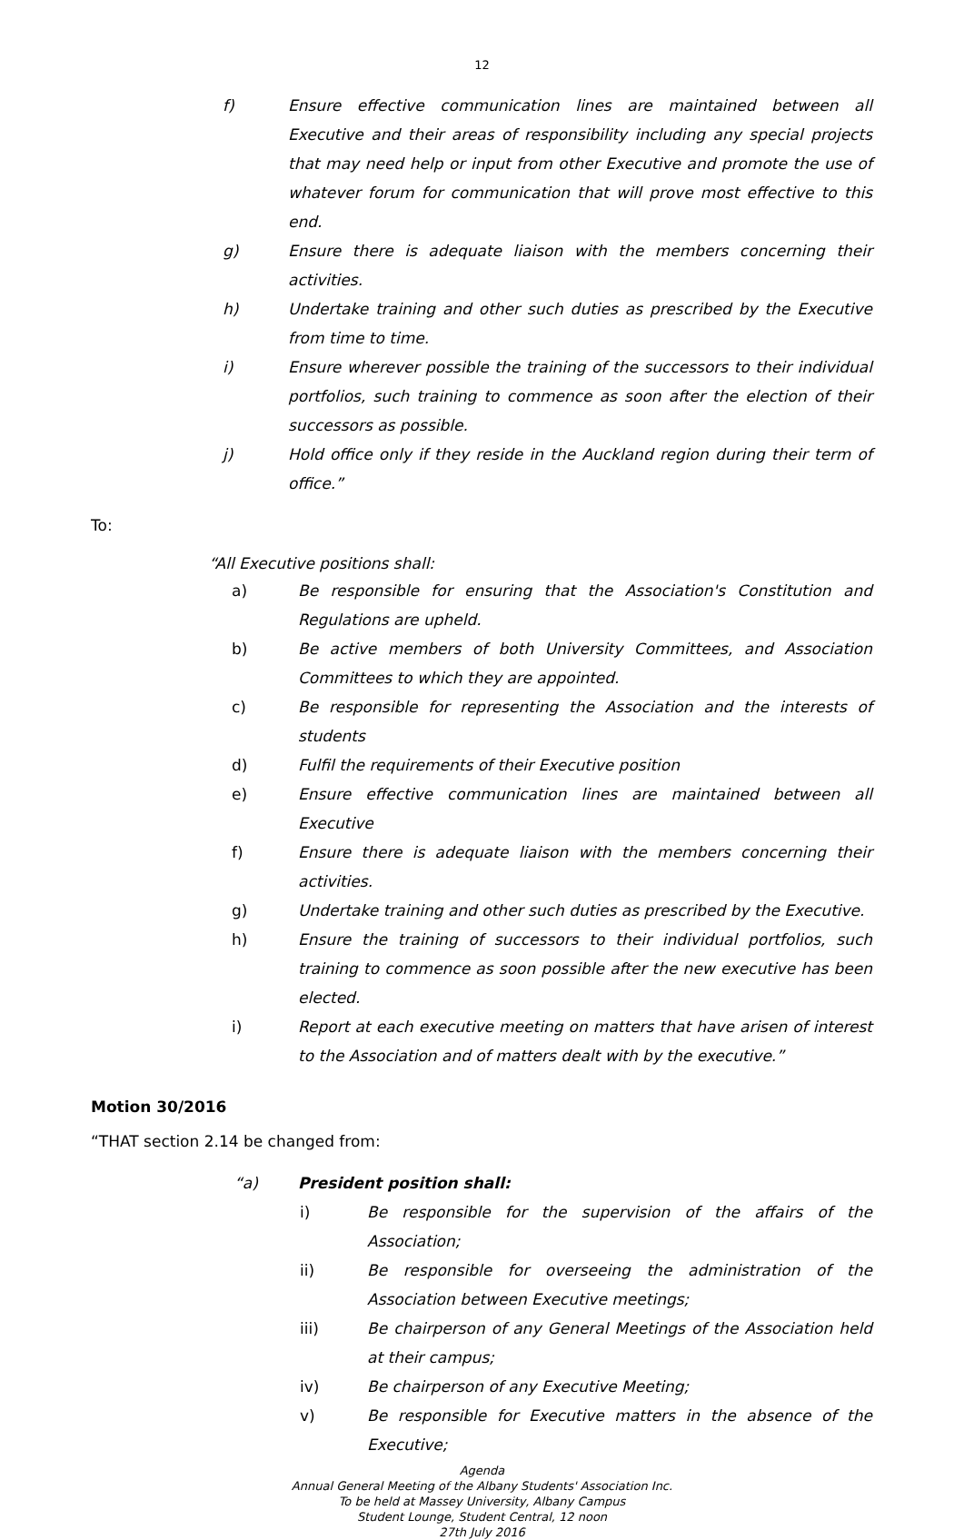12
f) Ensure effective communication lines are maintained between all Executive and their areas of responsibility including any special projects that may need help or input from other Executive and promote the use of whatever forum for communication that will prove most effective to this end.
g) Ensure there is adequate liaison with the members concerning their activities.
h) Undertake training and other such duties as prescribed by the Executive from time to time.
i) Ensure wherever possible the training of the successors to their individual portfolios, such training to commence as soon after the election of their successors as possible.
j) Hold office only if they reside in the Auckland region during their term of office.”
To:
“All Executive positions shall:
a) Be responsible for ensuring that the Association's Constitution and Regulations are upheld.
b) Be active members of both University Committees, and Association Committees to which they are appointed.
c) Be responsible for representing the Association and the interests of students
d) Fulfil the requirements of their Executive position
e) Ensure effective communication lines are maintained between all Executive
f) Ensure there is adequate liaison with the members concerning their activities.
g) Undertake training and other such duties as prescribed by the Executive.
h) Ensure the training of successors to their individual portfolios, such training to commence as soon possible after the new executive has been elected.
i) Report at each executive meeting on matters that have arisen of interest to the Association and of matters dealt with by the executive.”
Motion 30/2016
“THAT section 2.14 be changed from:
“a) President position shall:
i) Be responsible for the supervision of the affairs of the Association;
ii) Be responsible for overseeing the administration of the Association between Executive meetings;
iii) Be chairperson of any General Meetings of the Association held at their campus;
iv) Be chairperson of any Executive Meeting;
v) Be responsible for Executive matters in the absence of the Executive;
Agenda
Annual General Meeting of the Albany Students' Association Inc.
To be held at Massey University, Albany Campus
Student Lounge, Student Central, 12 noon
27th July 2016